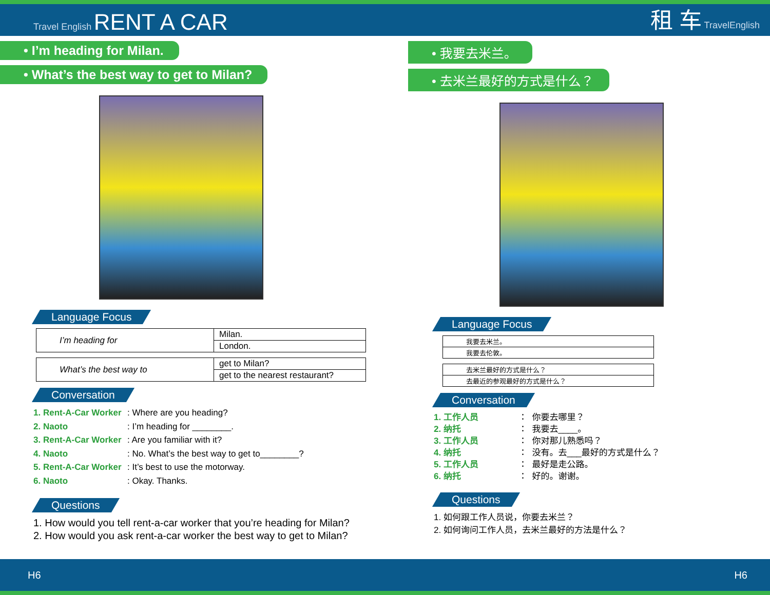Travel English RENT A CAR
租 车 TravelEnglish
• I’m heading for Milan.
• What’s the best way to get to Milan?
Language Focus
| I’m heading for | Milan. |
| | London. |
| What’s the best way to | get to Milan? |
| | get to the nearest restaurant? |
Conversation
1. Rent-A-Car Worker: Where are you heading?
2. Naoto: I’m heading for ________.
3. Rent-A-Car Worker: Are you familiar with it?
4. Naoto: No. What’s the best way to get to________?
5. Rent-A-Car Worker: It’s best to use the motorway.
6. Naoto: Okay. Thanks.
Questions
1. How would you tell rent-a-car worker that you’re heading for Milan?
2. How would you ask rent-a-car worker the best way to get to Milan?
• 我要去米兰。
• 去米兰最好的方式是什么？
Language Focus
| 我要去米兰。 |
| 我要去伦敦。 |
| 去米兰最好的方式是什么？ |
| 去最近的参观最好的方式是什么？ |
Conversation
1. 工作人员 ： 你要去哪里？
2. 纳托 ： 我要去____。
3. 工作人员 ： 你对那儿熟悉吗？
4. 纳托 ： 没有。去___最好的方式是什么？
5. 工作人员 ： 最好是走公路。
6. 纳托 ： 好的。谢谢。
Questions
1. 如何跟工作人员说，你要去米兰？
2. 如何询问工作人员，去米兰最好的方法是什么？
H6 H6